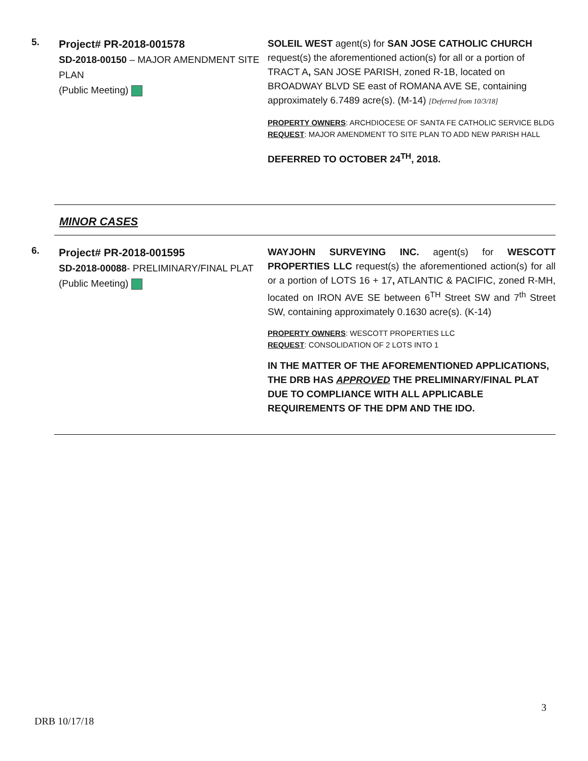| 5. | Project# PR-2018-001578 SD-2018-00150 – MAJOR AMENDMENT SITE PLAN (Public Meeting) | SOLEIL WEST agent(s) for SAN JOSE CATHOLIC CHURCH request(s) the aforementioned action(s) for all or a portion of TRACT A , SAN JOSE PARISH, zoned R-1B, located on BROADWAY BLVD SE east of ROMANA AVE SE, containing approximately 6.7489 acre(s). (M-14) [Deferred from 10/3/18] PROPERTY OWNERS : ARCHDIOCESE OF SANTA FE CATHOLIC SERVICE BLDG REQUEST : MAJOR AMENDMENT TO SITE PLAN TO ADD NEW PARISH HALL DEFERRED TO OCTOBER 24<sup>TH</sup>, 2018. |
MINOR CASES
| 6. | Project# PR-2018-001595 SD-2018-00088 - PRELIMINARY/FINAL PLAT (Public Meeting) | WAYJOHN SURVEYING INC. agent(s) for WESCOTT PROPERTIES LLC request(s) the aforementioned action(s) for all or a portion of LOTS 16 + 17 , ATLANTIC & PACIFIC, zoned R-MH, located on IRON AVE SE between 6<sup>TH</sup> Street SW and 7<sup>th</sup> Street SW, containing approximately 0.1630 acre(s). (K-14) PROPERTY OWNERS : WESCOTT PROPERTIES LLC REQUEST : CONSOLIDATION OF 2 LOTS INTO 1 IN THE MATTER OF THE AFOREMENTIONED APPLICATIONS, THE DRB HAS APPROVED THE PRELIMINARY/FINAL PLAT DUE TO COMPLIANCE WITH ALL APPLICABLE REQUIREMENTS OF THE DPM AND THE IDO. |
3
DRB 10/17/18